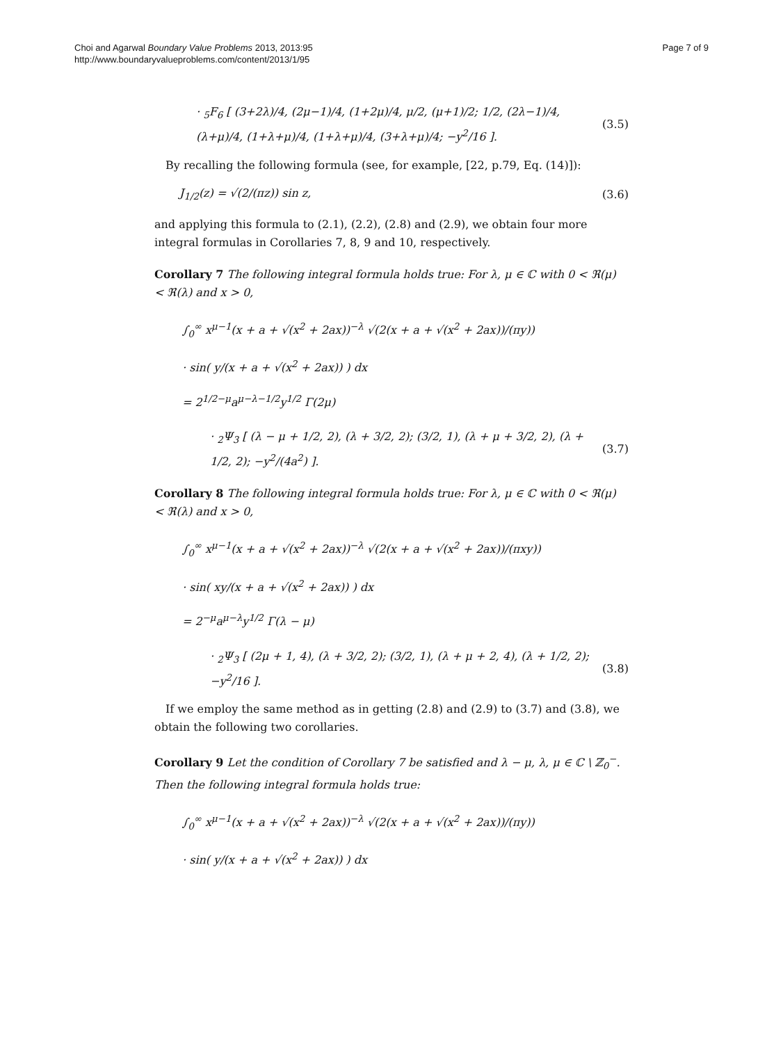Choi and Agarwal Boundary Value Problems 2013, 2013:95
http://www.boundaryvalueproblems.com/content/2013/1/95
Page 7 of 9
· <sub>5</sub>F<sub>6</sub> [ (3+2λ)/4, (2μ−1)/4, (1+2μ)/4, μ/2, (μ+1)/2; 1/2, (2λ−1)/4, (λ+μ)/4, (1+λ+μ)/4, (1+λ+μ)/4, (3+λ+μ)/4; −y<sup>2</sup>/16 ].
(3.5)
By recalling the following formula (see, for example, [22, p.79, Eq. (14)]):
J<sub>1/2</sub>(z) = √(2/(πz)) sin z, (3.6)
and applying this formula to (2.1), (2.2), (2.8) and (2.9), we obtain four more integral formulas in Corollaries 7, 8, 9 and 10, respectively.
Corollary 7 The following integral formula holds true: For λ, μ ∈ ℂ with 0 < ℜ(μ) < ℜ(λ) and x > 0,
∫<sub>0</sub><sup>∞</sup> x<sup>μ−1</sup>(x + a + √(x<sup>2</sup> + 2ax))<sup>−λ</sup> √(2(x + a + √(x<sup>2</sup> + 2ax))/(πy))
· sin( y/(x + a + √(x<sup>2</sup> + 2ax)) ) dx
= 2<sup>1/2−μ</sup>a<sup>μ−λ−1/2</sup>y<sup>1/2</sup> Γ(2μ)
· <sub>2</sub>Ψ<sub>3</sub> [ (λ − μ + 1/2, 2), (λ + 3/2, 2); (3/2, 1), (λ + μ + 3/2, 2), (λ + 1/2, 2); −y<sup>2</sup>/(4a<sup>2</sup>) ].
(3.7)
Corollary 8 The following integral formula holds true: For λ, μ ∈ ℂ with 0 < ℜ(μ) < ℜ(λ) and x > 0,
∫<sub>0</sub><sup>∞</sup> x<sup>μ−1</sup>(x + a + √(x<sup>2</sup> + 2ax))<sup>−λ</sup> √(2(x + a + √(x<sup>2</sup> + 2ax))/(πxy))
· sin( xy/(x + a + √(x<sup>2</sup> + 2ax)) ) dx
= 2<sup>−μ</sup>a<sup>μ−λ</sup>y<sup>1/2</sup> Γ(λ − μ)
· <sub>2</sub>Ψ<sub>3</sub> [ (2μ + 1, 4), (λ + 3/2, 2); (3/2, 1), (λ + μ + 2, 4), (λ + 1/2, 2); −y<sup>2</sup>/16 ].
(3.8)
If we employ the same method as in getting (2.8) and (2.9) to (3.7) and (3.8), we obtain the following two corollaries.
Corollary 9 Let the condition of Corollary 7 be satisfied and λ − μ, λ, μ ∈ ℂ \ ℤ<sub>0</sub><sup>−</sup>. Then the following integral formula holds true:
∫<sub>0</sub><sup>∞</sup> x<sup>μ−1</sup>(x + a + √(x<sup>2</sup> + 2ax))<sup>−λ</sup> √(2(x + a + √(x<sup>2</sup> + 2ax))/(πy))
· sin( y/(x + a + √(x<sup>2</sup> + 2ax)) ) dx